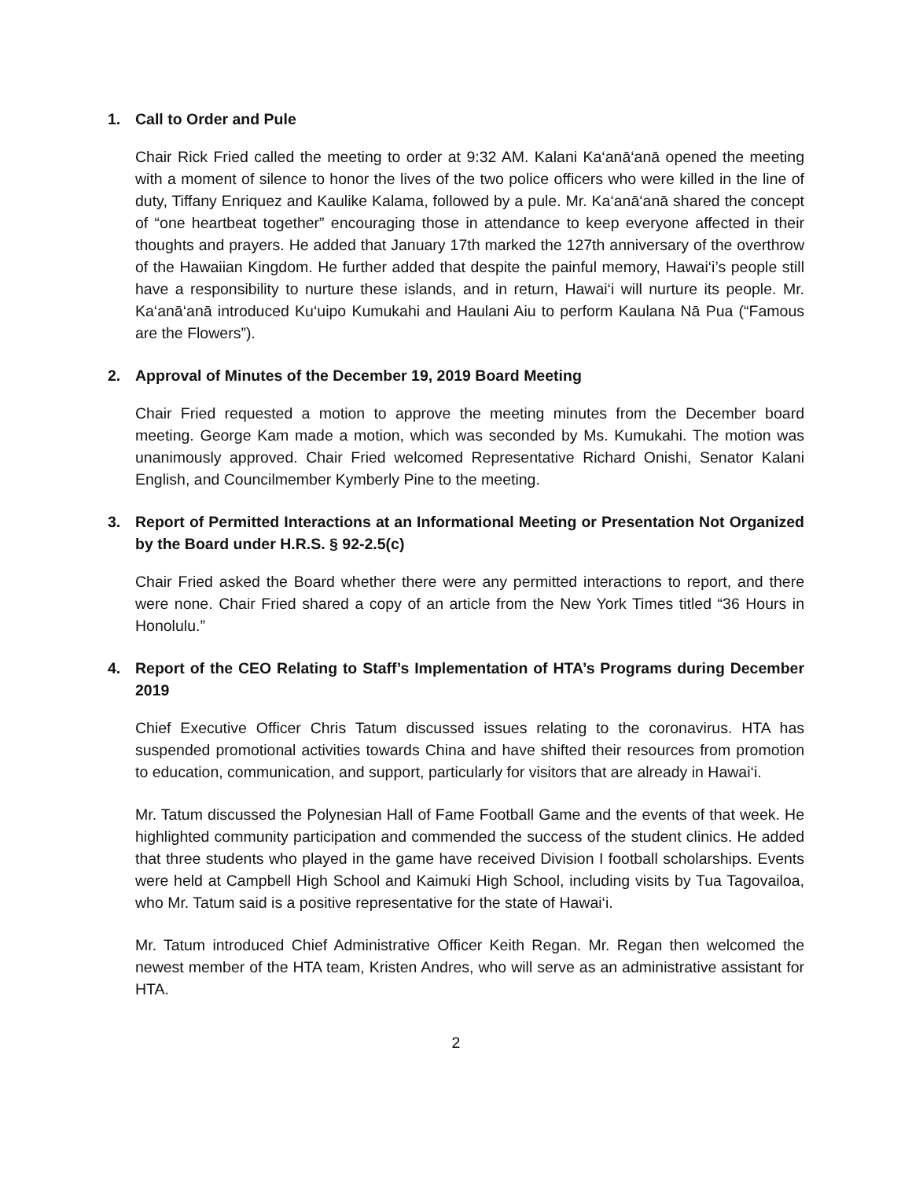1. Call to Order and Pule
Chair Rick Fried called the meeting to order at 9:32 AM. Kalani Ka‘anā‘anā opened the meeting with a moment of silence to honor the lives of the two police officers who were killed in the line of duty, Tiffany Enriquez and Kaulike Kalama, followed by a pule. Mr. Ka‘anā‘anā shared the concept of “one heartbeat together” encouraging those in attendance to keep everyone affected in their thoughts and prayers. He added that January 17th marked the 127th anniversary of the overthrow of the Hawaiian Kingdom. He further added that despite the painful memory, Hawai‘i’s people still have a responsibility to nurture these islands, and in return, Hawai‘i will nurture its people. Mr. Ka‘anā‘anā introduced Ku‘uipo Kumukahi and Haulani Aiu to perform Kaulana Nā Pua (“Famous are the Flowers”).
2. Approval of Minutes of the December 19, 2019 Board Meeting
Chair Fried requested a motion to approve the meeting minutes from the December board meeting. George Kam made a motion, which was seconded by Ms. Kumukahi. The motion was unanimously approved. Chair Fried welcomed Representative Richard Onishi, Senator Kalani English, and Councilmember Kymberly Pine to the meeting.
3. Report of Permitted Interactions at an Informational Meeting or Presentation Not Organized by the Board under H.R.S. § 92-2.5(c)
Chair Fried asked the Board whether there were any permitted interactions to report, and there were none. Chair Fried shared a copy of an article from the New York Times titled “36 Hours in Honolulu.”
4. Report of the CEO Relating to Staff’s Implementation of HTA’s Programs during December 2019
Chief Executive Officer Chris Tatum discussed issues relating to the coronavirus. HTA has suspended promotional activities towards China and have shifted their resources from promotion to education, communication, and support, particularly for visitors that are already in Hawai‘i.
Mr. Tatum discussed the Polynesian Hall of Fame Football Game and the events of that week. He highlighted community participation and commended the success of the student clinics. He added that three students who played in the game have received Division I football scholarships. Events were held at Campbell High School and Kaimuki High School, including visits by Tua Tagovailoa, who Mr. Tatum said is a positive representative for the state of Hawai‘i.
Mr. Tatum introduced Chief Administrative Officer Keith Regan. Mr. Regan then welcomed the newest member of the HTA team, Kristen Andres, who will serve as an administrative assistant for HTA.
2